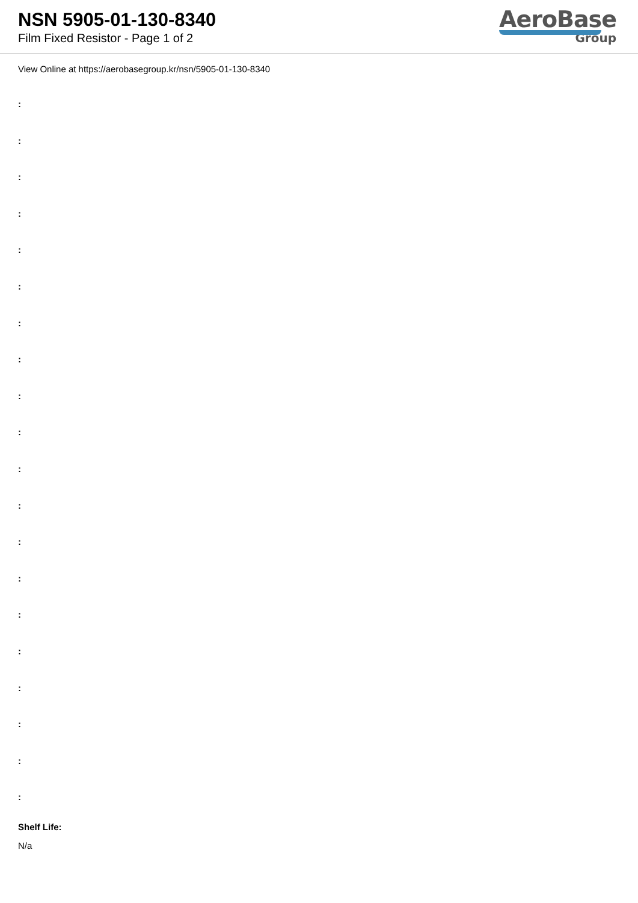NSN 5905-01-130-8340
Film Fixed Resistor - Page 1 of 2
AeroBase
Group
View Online at https://aerobasegroup.kr/nsn/5905-01-130-8340
:
:
:
:
:
:
:
:
:
:
:
:
:
:
:
:
:
:
:
:
Shelf Life:
N/a